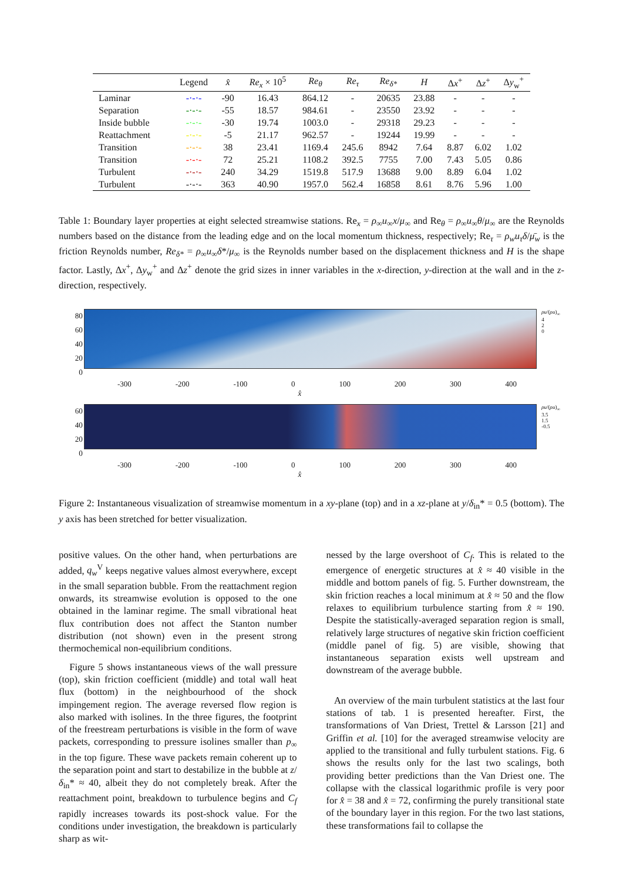| | Legend | x̂ | Re<sub>x</sub> × 10<sup>5</sup> | Re<sub>θ</sub> | Re<sub>τ</sub> | Re<sub>δ*</sub> | H | Δ x<sup>+</sup> | Δ z<sup>+</sup> | Δ y<sub>w</sub><sup>+</sup> |
| --- | --- | --- | --- | --- | --- | --- | --- | --- | --- | --- |
| Laminar | -·-·- | -90 | 16.43 | 864.12 | - | 20635 | 23.88 | - | - | - |
| Separation | -·-·- | -55 | 18.57 | 984.61 | - | 23550 | 23.92 | - | - | - |
| Inside bubble | -·-·- | -30 | 19.74 | 1003.0 | - | 29318 | 29.23 | - | - | - |
| Reattachment | -·-·- | -5 | 21.17 | 962.57 | - | 19244 | 19.99 | - | - | - |
| Transition | -·-·- | 38 | 23.41 | 1169.4 | 245.6 | 8942 | 7.64 | 8.87 | 6.02 | 1.02 |
| Transition | -·-·- | 72 | 25.21 | 1108.2 | 392.5 | 7755 | 7.00 | 7.43 | 5.05 | 0.86 |
| Turbulent | -·-·- | 240 | 34.29 | 1519.8 | 517.9 | 13688 | 9.00 | 8.89 | 6.04 | 1.02 |
| Turbulent | -·-·- | 363 | 40.90 | 1957.0 | 562.4 | 16858 | 8.61 | 8.76 | 5.96 | 1.00 |
Table 1: Boundary layer properties at eight selected streamwise stations. Re<sub>x</sub> = ρ<sub>∞</sub>u<sub>∞</sub>x/μ<sub>∞</sub> and Re<sub>θ</sub> = ρ<sub>∞</sub>u<sub>∞</sub>θ/μ<sub>∞</sub> are the Reynolds numbers based on the distance from the leading edge and on the local momentum thickness, respectively; Re<sub>τ</sub> = ρ<sub>w</sub>u<sub>τ</sub>δ/μ̄<sub>w</sub> is the friction Reynolds number, Re<sub>δ*</sub> = ρ<sub>∞</sub>u<sub>∞</sub>δ*/μ<sub>∞</sub> is the Reynolds number based on the displacement thickness and H is the shape factor. Lastly, Δx<sup>+</sup>, Δy<sub>w</sub><sup>+</sup> and Δz<sup>+</sup> denote the grid sizes in inner variables in the x-direction, y-direction at the wall and in the z-direction, respectively.
80
60
40
20
0
ρu/(ρu)<sub>∞</sub>
4
2
0
-300 -200 -100 0 100 200 300 400
x̂
60
40
20
0
ρu/(ρu)<sub>∞</sub>
3.5
1.5
-0.5
-300 -200 -100 0 100 200 300 400
x̂
Figure 2: Instantaneous visualization of streamwise momentum in a xy-plane (top) and in a xz-plane at y/δ<sub>in</sub>* = 0.5 (bottom). The y axis has been stretched for better visualization.
positive values. On the other hand, when perturbations are added, q<sub>w</sub><sup>V</sup> keeps negative values almost everywhere, except in the small separation bubble. From the reattachment region onwards, its streamwise evolution is opposed to the one obtained in the laminar regime. The small vibrational heat flux contribution does not affect the Stanton number distribution (not shown) even in the present strong thermochemical non-equilibrium conditions.
Figure 5 shows instantaneous views of the wall pressure (top), skin friction coefficient (middle) and total wall heat flux (bottom) in the neighbourhood of the shock impingement region. The average reversed flow region is also marked with isolines. In the three figures, the footprint of the freestream perturbations is visible in the form of wave packets, corresponding to pressure isolines smaller than p<sub>∞</sub> in the top figure. These wave packets remain coherent up to the separation point and start to destabilize in the bubble at z/δ<sub>in</sub>* ≈ 40, albeit they do not completely break. After the reattachment point, breakdown to turbulence begins and C<sub>f</sub> rapidly increases towards its post-shock value. For the conditions under investigation, the breakdown is particularly sharp as wit-
nessed by the large overshoot of C<sub>f</sub>. This is related to the emergence of energetic structures at x̂ ≈ 40 visible in the middle and bottom panels of fig. 5. Further downstream, the skin friction reaches a local minimum at x̂ ≈ 50 and the flow relaxes to equilibrium turbulence starting from x̂ ≈ 190. Despite the statistically-averaged separation region is small, relatively large structures of negative skin friction coefficient (middle panel of fig. 5) are visible, showing that instantaneous separation exists well upstream and downstream of the average bubble.
An overview of the main turbulent statistics at the last four stations of tab. 1 is presented hereafter. First, the transformations of Van Driest, Trettel & Larsson [21] and Griffin et al. [10] for the averaged streamwise velocity are applied to the transitional and fully turbulent stations. Fig. 6 shows the results only for the last two scalings, both providing better predictions than the Van Driest one. The collapse with the classical logarithmic profile is very poor for x̂ = 38 and x̂ = 72, confirming the purely transitional state of the boundary layer in this region. For the two last stations, these transformations fail to collapse the